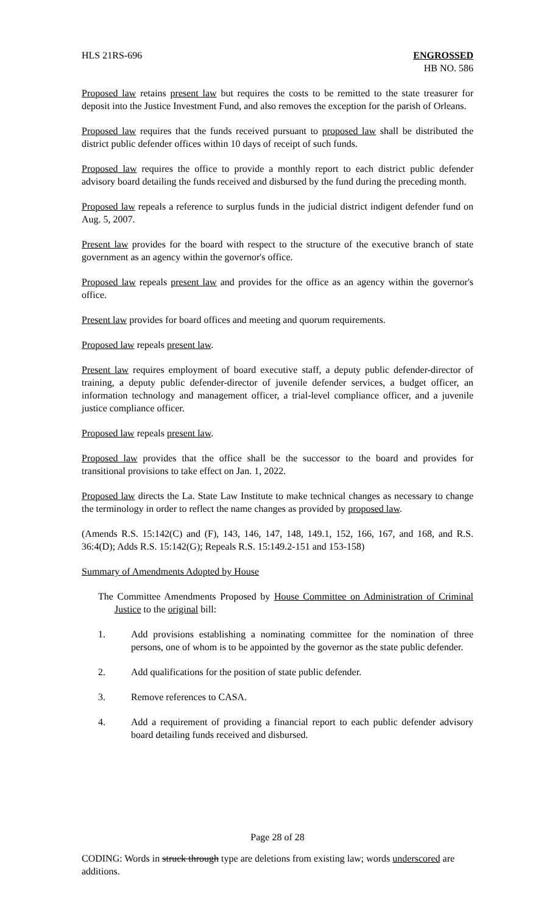HLS 21RS-696 ENGROSSED
HB NO. 586
Proposed law retains present law but requires the costs to be remitted to the state treasurer for deposit into the Justice Investment Fund, and also removes the exception for the parish of Orleans.
Proposed law requires that the funds received pursuant to proposed law shall be distributed the district public defender offices within 10 days of receipt of such funds.
Proposed law requires the office to provide a monthly report to each district public defender advisory board detailing the funds received and disbursed by the fund during the preceding month.
Proposed law repeals a reference to surplus funds in the judicial district indigent defender fund on Aug. 5, 2007.
Present law provides for the board with respect to the structure of the executive branch of state government as an agency within the governor's office.
Proposed law repeals present law and provides for the office as an agency within the governor's office.
Present law provides for board offices and meeting and quorum requirements.
Proposed law repeals present law.
Present law requires employment of board executive staff, a deputy public defender-director of training, a deputy public defender-director of juvenile defender services, a budget officer, an information technology and management officer, a trial-level compliance officer, and a juvenile justice compliance officer.
Proposed law repeals present law.
Proposed law provides that the office shall be the successor to the board and provides for transitional provisions to take effect on Jan. 1, 2022.
Proposed law directs the La. State Law Institute to make technical changes as necessary to change the terminology in order to reflect the name changes as provided by proposed law.
(Amends R.S. 15:142(C) and (F), 143, 146, 147, 148, 149.1, 152, 166, 167, and 168, and R.S. 36:4(D); Adds R.S. 15:142(G); Repeals R.S. 15:149.2-151 and 153-158)
Summary of Amendments Adopted by House
The Committee Amendments Proposed by House Committee on Administration of Criminal Justice to the original bill:
1. Add provisions establishing a nominating committee for the nomination of three persons, one of whom is to be appointed by the governor as the state public defender.
2. Add qualifications for the position of state public defender.
3. Remove references to CASA.
4. Add a requirement of providing a financial report to each public defender advisory board detailing funds received and disbursed.
Page 28 of 28
CODING: Words in struck through type are deletions from existing law; words underscored are additions.